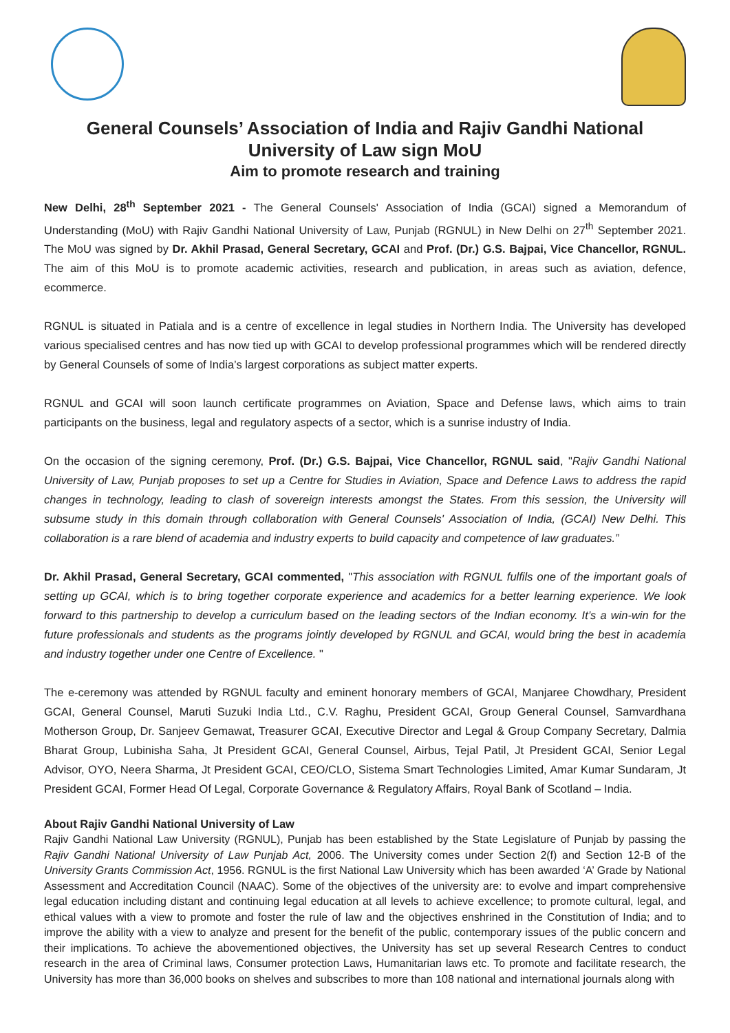General Counsels’ Association of India and Rajiv Gandhi National University of Law sign MoU
Aim to promote research and training
New Delhi, 28<sup>th</sup> September 2021 - The General Counsels' Association of India (GCAI) signed a Memorandum of Understanding (MoU) with Rajiv Gandhi National University of Law, Punjab (RGNUL) in New Delhi on 27<sup>th</sup> September 2021. The MoU was signed by Dr. Akhil Prasad, General Secretary, GCAI and Prof. (Dr.) G.S. Bajpai, Vice Chancellor, RGNUL. The aim of this MoU is to promote academic activities, research and publication, in areas such as aviation, defence, ecommerce.
RGNUL is situated in Patiala and is a centre of excellence in legal studies in Northern India. The University has developed various specialised centres and has now tied up with GCAI to develop professional programmes which will be rendered directly by General Counsels of some of India’s largest corporations as subject matter experts.
RGNUL and GCAI will soon launch certificate programmes on Aviation, Space and Defense laws, which aims to train participants on the business, legal and regulatory aspects of a sector, which is a sunrise industry of India.
On the occasion of the signing ceremony, Prof. (Dr.) G.S. Bajpai, Vice Chancellor, RGNUL said, "Rajiv Gandhi National University of Law, Punjab proposes to set up a Centre for Studies in Aviation, Space and Defence Laws to address the rapid changes in technology, leading to clash of sovereign interests amongst the States. From this session, the University will subsume study in this domain through collaboration with General Counsels' Association of India, (GCAI) New Delhi. This collaboration is a rare blend of academia and industry experts to build capacity and competence of law graduates.”
Dr. Akhil Prasad, General Secretary, GCAI commented, "This association with RGNUL fulfils one of the important goals of setting up GCAI, which is to bring together corporate experience and academics for a better learning experience. We look forward to this partnership to develop a curriculum based on the leading sectors of the Indian economy. It’s a win-win for the future professionals and students as the programs jointly developed by RGNUL and GCAI, would bring the best in academia and industry together under one Centre of Excellence. "
The e-ceremony was attended by RGNUL faculty and eminent honorary members of GCAI, Manjaree Chowdhary, President GCAI, General Counsel, Maruti Suzuki India Ltd., C.V. Raghu, President GCAI, Group General Counsel, Samvardhana Motherson Group, Dr. Sanjeev Gemawat, Treasurer GCAI, Executive Director and Legal & Group Company Secretary, Dalmia Bharat Group, Lubinisha Saha, Jt President GCAI, General Counsel, Airbus, Tejal Patil, Jt President GCAI, Senior Legal Advisor, OYO, Neera Sharma, Jt President GCAI, CEO/CLO, Sistema Smart Technologies Limited, Amar Kumar Sundaram, Jt President GCAI, Former Head Of Legal, Corporate Governance & Regulatory Affairs, Royal Bank of Scotland – India.
About Rajiv Gandhi National University of Law
Rajiv Gandhi National Law University (RGNUL), Punjab has been established by the State Legislature of Punjab by passing the Rajiv Gandhi National University of Law Punjab Act, 2006. The University comes under Section 2(f) and Section 12-B of the University Grants Commission Act, 1956. RGNUL is the first National Law University which has been awarded ‘A’ Grade by National Assessment and Accreditation Council (NAAC). Some of the objectives of the university are: to evolve and impart comprehensive legal education including distant and continuing legal education at all levels to achieve excellence; to promote cultural, legal, and ethical values with a view to promote and foster the rule of law and the objectives enshrined in the Constitution of India; and to improve the ability with a view to analyze and present for the benefit of the public, contemporary issues of the public concern and their implications. To achieve the abovementioned objectives, the University has set up several Research Centres to conduct research in the area of Criminal laws, Consumer protection Laws, Humanitarian laws etc. To promote and facilitate research, the University has more than 36,000 books on shelves and subscribes to more than 108 national and international journals along with